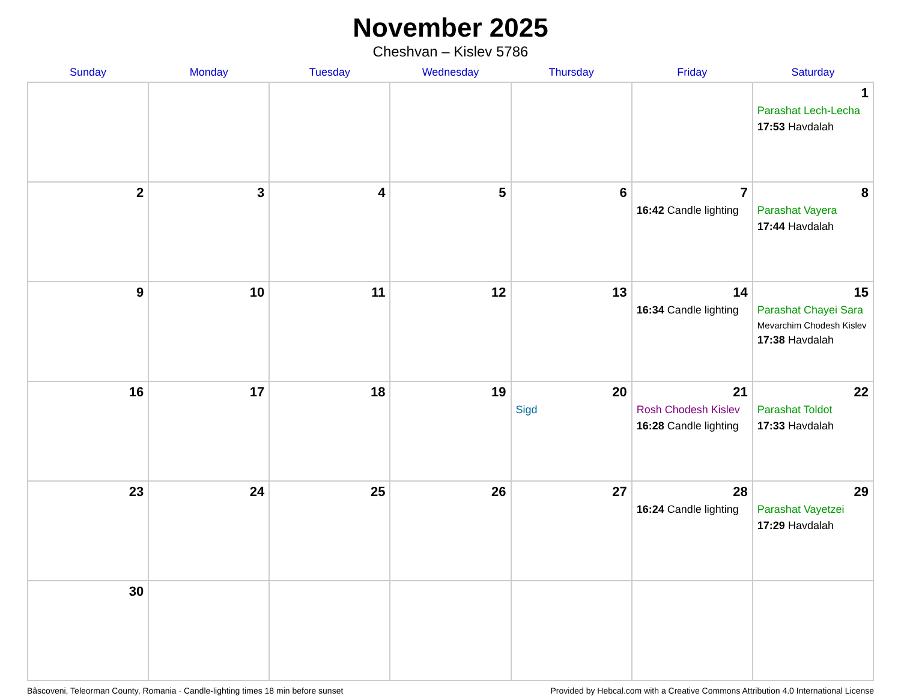November 2025
Cheshvan – Kislev 5786
| Sunday | Monday | Tuesday | Wednesday | Thursday | Friday | Saturday |
| --- | --- | --- | --- | --- | --- | --- |
| | | | | | | 1 Parashat Lech-Lecha 17:53 Havdalah |
| 2 | 3 | 4 | 5 | 6 | 7 16:42 Candle lighting | 8 Parashat Vayera 17:44 Havdalah |
| 9 | 10 | 11 | 12 | 13 | 14 16:34 Candle lighting | 15 Parashat Chayei Sara Mevarchim Chodesh Kislev 17:38 Havdalah |
| 16 | 17 | 18 | 19 | 20 Sigd | 21 Rosh Chodesh Kislev 16:28 Candle lighting | 22 Parashat Toldot 17:33 Havdalah |
| 23 | 24 | 25 | 26 | 27 | 28 16:24 Candle lighting | 29 Parashat Vayetzei 17:29 Havdalah |
| 30 | | | | | | |
Bâscoveni, Teleorman County, Romania · Candle-lighting times 18 min before sunset Provided by Hebcal.com with a Creative Commons Attribution 4.0 International License